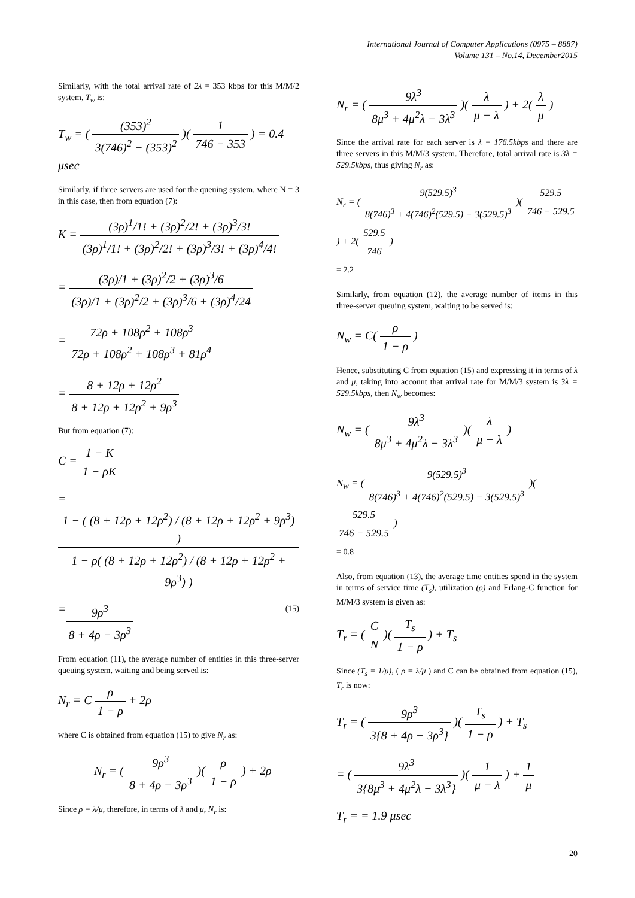International Journal of Computer Applications (0975 – 8887)
Volume 131 – No.14, December2015
Similarly, with the total arrival rate of 2λ = 353 kbps for this M/M/2 system, T<sub>w</sub> is:
T<sub>w</sub> = ( (353)<sup>2</sup> 3(746)<sup>2</sup> − (353)<sup>2</sup> )( 1 746 − 353 ) = 0.4 μsec
Similarly, if three servers are used for the queuing system, where N = 3 in this case, then from equation (7):
K = (3ρ)<sup>1</sup>/1! + (3ρ)<sup>2</sup>/2! + (3ρ)<sup>3</sup>/3! (3ρ)<sup>1</sup>/1! + (3ρ)<sup>2</sup>/2! + (3ρ)<sup>3</sup>/3! + (3ρ)<sup>4</sup>/4!
= (3ρ)/1 + (3ρ)<sup>2</sup>/2 + (3ρ)<sup>3</sup>/6 (3ρ)/1 + (3ρ)<sup>2</sup>/2 + (3ρ)<sup>3</sup>/6 + (3ρ)<sup>4</sup>/24
= 72ρ + 108ρ<sup>2</sup> + 108ρ<sup>3</sup> 72ρ + 108ρ<sup>2</sup> + 108ρ<sup>3</sup> + 81ρ<sup>4</sup>
= 8 + 12ρ + 12ρ<sup>2</sup> 8 + 12ρ + 12ρ<sup>2</sup> + 9ρ<sup>3</sup>
But from equation (7):
C = 1 − K 1 − ρK
= 1 − ( (8 + 12ρ + 12ρ<sup>2</sup>) / (8 + 12ρ + 12ρ<sup>2</sup> + 9ρ<sup>3</sup>) ) 1 − ρ( (8 + 12ρ + 12ρ<sup>2</sup>) / (8 + 12ρ + 12ρ<sup>2</sup> + 9ρ<sup>3</sup>) )
= 9ρ<sup>3</sup> 8 + 4ρ − 3ρ<sup>3</sup> (15)
From equation (11), the average number of entities in this three-server queuing system, waiting and being served is:
N<sub>r</sub> = C ρ 1 − ρ + 2ρ
where C is obtained from equation (15) to give N<sub>r</sub> as:
N<sub>r</sub> = ( 9ρ<sup>3</sup> 8 + 4ρ − 3ρ<sup>3</sup> )( ρ 1 − ρ ) + 2ρ
Since ρ = λ/μ, therefore, in terms of λ and μ, N<sub>r</sub> is:
N<sub>r</sub> = ( 9λ<sup>3</sup> 8μ<sup>3</sup> + 4μ<sup>2</sup>λ − 3λ<sup>3</sup> )( λ μ − λ ) + 2( λ μ )
Since the arrival rate for each server is λ = 176.5kbps and there are three servers in this M/M/3 system. Therefore, total arrival rate is 3λ = 529.5kbps, thus giving N<sub>r</sub> as:
N<sub>r</sub> = ( 9(529.5)<sup>3</sup> 8(746)<sup>3</sup> + 4(746)<sup>2</sup>(529.5) − 3(529.5)<sup>3</sup> )( 529.5 746 − 529.5 ) + 2( 529.5 746 )
= 2.2
Similarly, from equation (12), the average number of items in this three-server queuing system, waiting to be served is:
N<sub>w</sub> = C( ρ 1 − ρ )
Hence, substituting C from equation (15) and expressing it in terms of λ and μ, taking into account that arrival rate for M/M/3 system is 3λ = 529.5kbps, then N<sub>w</sub> becomes:
N<sub>w</sub> = ( 9λ<sup>3</sup> 8μ<sup>3</sup> + 4μ<sup>2</sup>λ − 3λ<sup>3</sup> )( λ μ − λ )
N<sub>w</sub> = ( 9(529.5)<sup>3</sup> 8(746)<sup>3</sup> + 4(746)<sup>2</sup>(529.5) − 3(529.5)<sup>3</sup> )( 529.5 746 − 529.5 )
= 0.8
Also, from equation (13), the average time entities spend in the system in terms of service time (T<sub>s</sub>), utilization (ρ) and Erlang-C function for M/M/3 system is given as:
T<sub>r</sub> = ( C N )( T<sub>s</sub> 1 − ρ ) + T<sub>s</sub>
Since (T<sub>s</sub> = 1/μ), ( ρ = λ/μ ) and C can be obtained from equation (15), T<sub>r</sub> is now:
T<sub>r</sub> = ( 9ρ<sup>3</sup> 3{8 + 4ρ − 3ρ<sup>3</sup>} )( T<sub>s</sub> 1 − ρ ) + T<sub>s</sub>
= ( 9λ<sup>3</sup> 3{8μ<sup>3</sup> + 4μ<sup>2</sup>λ − 3λ<sup>3</sup>} )( 1 μ − λ ) + 1 μ
T<sub>r</sub> = = 1.9 μsec
20